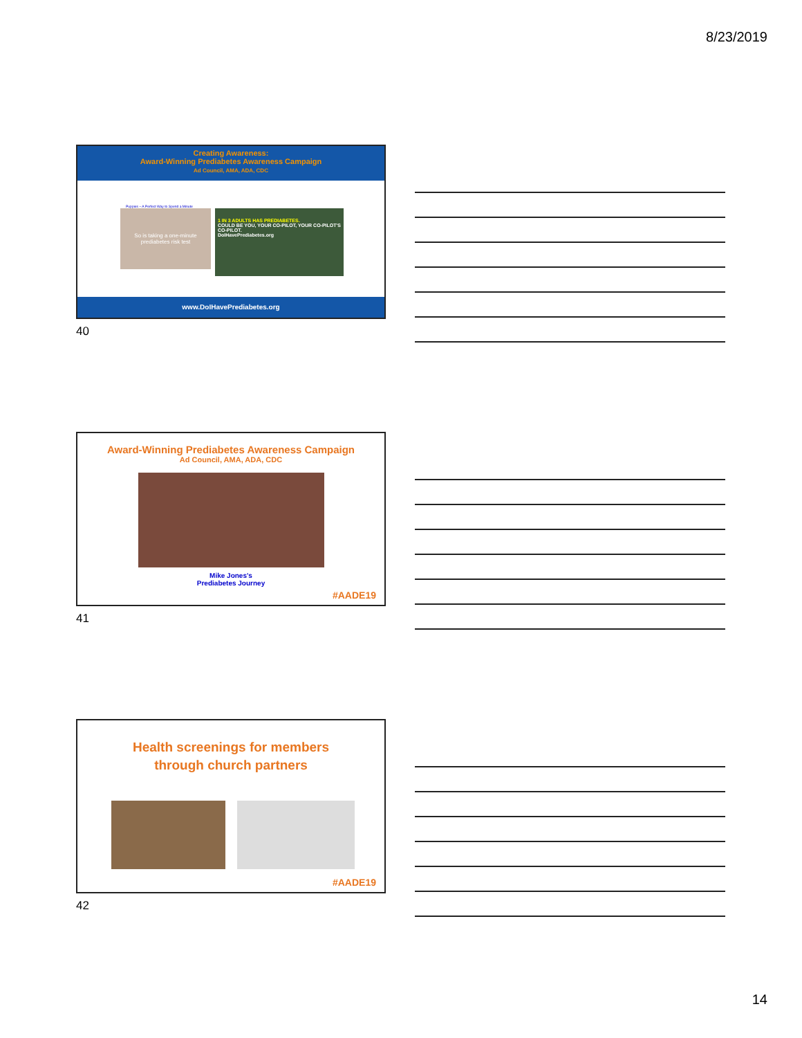8/23/2019
Creating Awareness:
Award-Winning Prediabetes Awareness Campaign
Ad Council, AMA, ADA, CDC
Puppies – A Perfect Way to Spend a Minute
So is taking a one-minute prediabetes risk test
1 IN 3 ADULTS HAS PREDIABETES.
COULD BE YOU, YOUR CO-PILOT, YOUR CO-PILOT'S CO-PILOT.
DoIHavePrediabetes.org
www.DoIHavePrediabetes.org
40
Award-Winning Prediabetes Awareness Campaign
Ad Council, AMA, ADA, CDC
Mike Jones's
Prediabetes Journey
#AADE19
41
Health screenings for members
through church partners
#AADE19
42
14